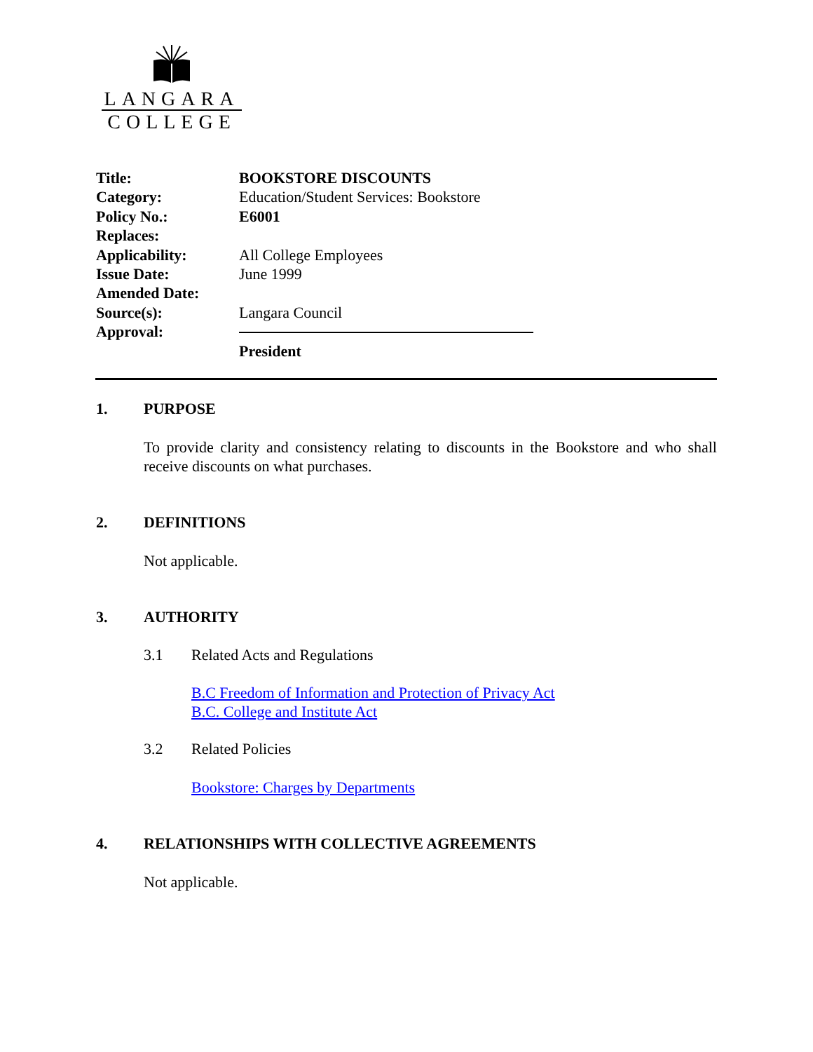LANGARA
COLLEGE
Title: BOOKSTORE DISCOUNTS
Category: Education/Student Services: Bookstore
Policy No.: E6001
Replaces:
Applicability: All College Employees
Issue Date: June 1999
Amended Date:
Source(s): Langara Council
Approval:
President
1. PURPOSE
To provide clarity and consistency relating to discounts in the Bookstore and who shall receive discounts on what purchases.
2. DEFINITIONS
Not applicable.
3. AUTHORITY
3.1 Related Acts and Regulations
B.C Freedom of Information and Protection of Privacy Act
B.C. College and Institute Act
3.2 Related Policies
Bookstore: Charges by Departments
4. RELATIONSHIPS WITH COLLECTIVE AGREEMENTS
Not applicable.